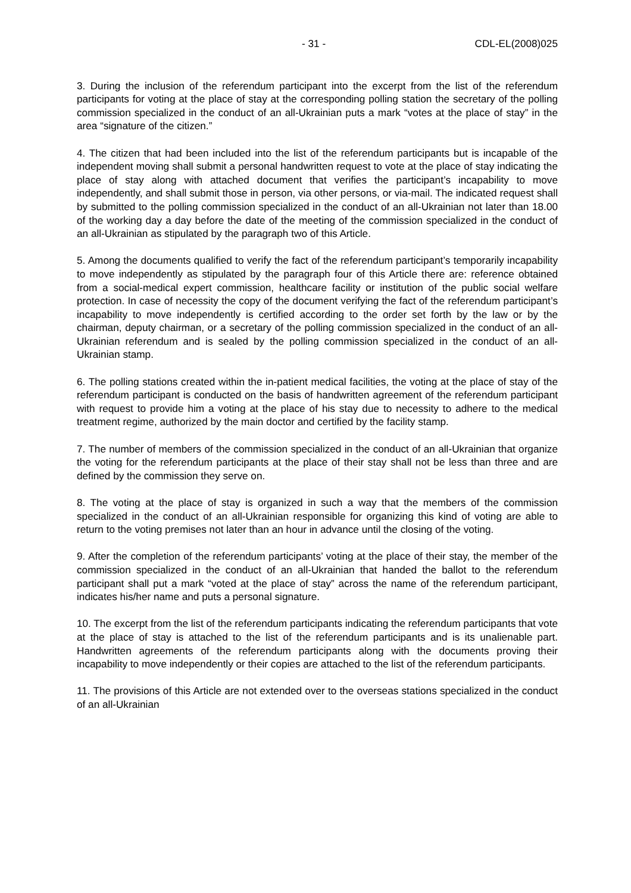- 31 - CDL-EL(2008)025
3. During the inclusion of the referendum participant into the excerpt from the list of the referendum participants for voting at the place of stay at the corresponding polling station the secretary of the polling commission specialized in the conduct of an all-Ukrainian puts a mark “votes at the place of stay” in the area “signature of the citizen.”
4. The citizen that had been included into the list of the referendum participants but is incapable of the independent moving shall submit a personal handwritten request to vote at the place of stay indicating the place of stay along with attached document that verifies the participant’s incapability to move independently, and shall submit those in person, via other persons, or via-mail. The indicated request shall by submitted to the polling commission specialized in the conduct of an all-Ukrainian not later than 18.00 of the working day a day before the date of the meeting of the commission specialized in the conduct of an all-Ukrainian as stipulated by the paragraph two of this Article.
5. Among the documents qualified to verify the fact of the referendum participant’s temporarily incapability to move independently as stipulated by the paragraph four of this Article there are: reference obtained from a social-medical expert commission, healthcare facility or institution of the public social welfare protection. In case of necessity the copy of the document verifying the fact of the referendum participant’s incapability to move independently is certified according to the order set forth by the law or by the chairman, deputy chairman, or a secretary of the polling commission specialized in the conduct of an all-Ukrainian referendum and is sealed by the polling commission specialized in the conduct of an all-Ukrainian stamp.
6. The polling stations created within the in-patient medical facilities, the voting at the place of stay of the referendum participant is conducted on the basis of handwritten agreement of the referendum participant with request to provide him a voting at the place of his stay due to necessity to adhere to the medical treatment regime, authorized by the main doctor and certified by the facility stamp.
7. The number of members of the commission specialized in the conduct of an all-Ukrainian that organize the voting for the referendum participants at the place of their stay shall not be less than three and are defined by the commission they serve on.
8. The voting at the place of stay is organized in such a way that the members of the commission specialized in the conduct of an all-Ukrainian responsible for organizing this kind of voting are able to return to the voting premises not later than an hour in advance until the closing of the voting.
9. After the completion of the referendum participants’ voting at the place of their stay, the member of the commission specialized in the conduct of an all-Ukrainian that handed the ballot to the referendum participant shall put a mark “voted at the place of stay” across the name of the referendum participant, indicates his/her name and puts a personal signature.
10. The excerpt from the list of the referendum participants indicating the referendum participants that vote at the place of stay is attached to the list of the referendum participants and is its unalienable part. Handwritten agreements of the referendum participants along with the documents proving their incapability to move independently or their copies are attached to the list of the referendum participants.
11. The provisions of this Article are not extended over to the overseas stations specialized in the conduct of an all-Ukrainian